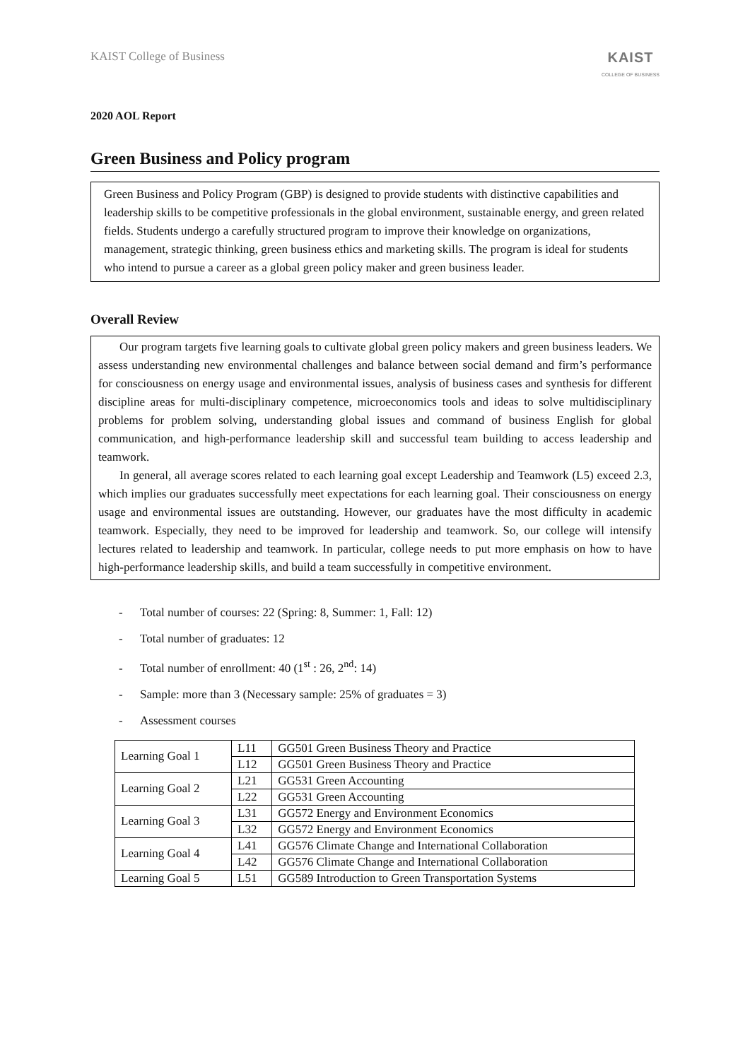KAIST College of Business
KAIST
COLLEGE OF BUSINESS
2020 AOL Report
Green Business and Policy program
Green Business and Policy Program (GBP) is designed to provide students with distinctive capabilities and leadership skills to be competitive professionals in the global environment, sustainable energy, and green related fields. Students undergo a carefully structured program to improve their knowledge on organizations, management, strategic thinking, green business ethics and marketing skills. The program is ideal for students who intend to pursue a career as a global green policy maker and green business leader.
Overall Review
Our program targets five learning goals to cultivate global green policy makers and green business leaders. We assess understanding new environmental challenges and balance between social demand and firm’s performance for consciousness on energy usage and environmental issues, analysis of business cases and synthesis for different discipline areas for multi-disciplinary competence, microeconomics tools and ideas to solve multidisciplinary problems for problem solving, understanding global issues and command of business English for global communication, and high-performance leadership skill and successful team building to access leadership and teamwork.
In general, all average scores related to each learning goal except Leadership and Teamwork (L5) exceed 2.3, which implies our graduates successfully meet expectations for each learning goal. Their consciousness on energy usage and environmental issues are outstanding. However, our graduates have the most difficulty in academic teamwork. Especially, they need to be improved for leadership and teamwork. So, our college will intensify lectures related to leadership and teamwork. In particular, college needs to put more emphasis on how to have high-performance leadership skills, and build a team successfully in competitive environment.
- Total number of courses: 22 (Spring: 8, Summer: 1, Fall: 12)
- Total number of graduates: 12
- Total number of enrollment: 40 (1<sup>st</sup> : 26, 2<sup>nd</sup>: 14)
- Sample: more than 3 (Necessary sample: 25% of graduates = 3)
- Assessment courses
| Learning Goal 1 | L11 | GG501 Green Business Theory and Practice |
| | L12 | GG501 Green Business Theory and Practice |
| Learning Goal 2 | L21 | GG531 Green Accounting |
| | L22 | GG531 Green Accounting |
| Learning Goal 3 | L31 | GG572 Energy and Environment Economics |
| | L32 | GG572 Energy and Environment Economics |
| Learning Goal 4 | L41 | GG576 Climate Change and International Collaboration |
| | L42 | GG576 Climate Change and International Collaboration |
| Learning Goal 5 | L51 | GG589 Introduction to Green Transportation Systems |